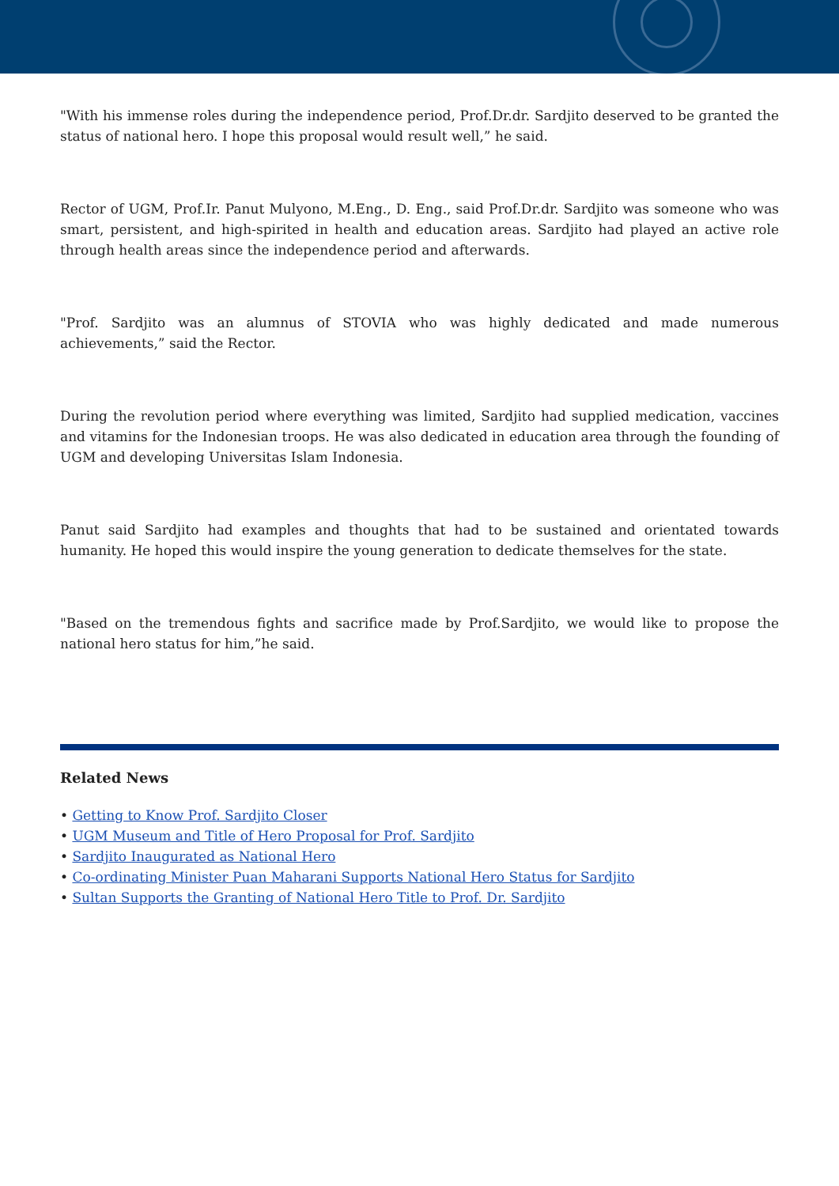"With his immense roles during the independence period, Prof.Dr.dr. Sardjito deserved to be granted the status of national hero. I hope this proposal would result well,” he said.
Rector of UGM, Prof.Ir. Panut Mulyono, M.Eng., D. Eng., said Prof.Dr.dr. Sardjito was someone who was smart, persistent, and high-spirited in health and education areas. Sardjito had played an active role through health areas since the independence period and afterwards.
"Prof. Sardjito was an alumnus of STOVIA who was highly dedicated and made numerous achievements,” said the Rector.
During the revolution period where everything was limited, Sardjito had supplied medication, vaccines and vitamins for the Indonesian troops. He was also dedicated in education area through the founding of UGM and developing Universitas Islam Indonesia.
Panut said Sardjito had examples and thoughts that had to be sustained and orientated towards humanity. He hoped this would inspire the young generation to dedicate themselves for the state.
"Based on the tremendous fights and sacrifice made by Prof.Sardjito, we would like to propose the national hero status for him,”he said.
Related News
• Getting to Know Prof. Sardjito Closer
• UGM Museum and Title of Hero Proposal for Prof. Sardjito
• Sardjito Inaugurated as National Hero
• Co-ordinating Minister Puan Maharani Supports National Hero Status for Sardjito
• Sultan Supports the Granting of National Hero Title to Prof. Dr. Sardjito